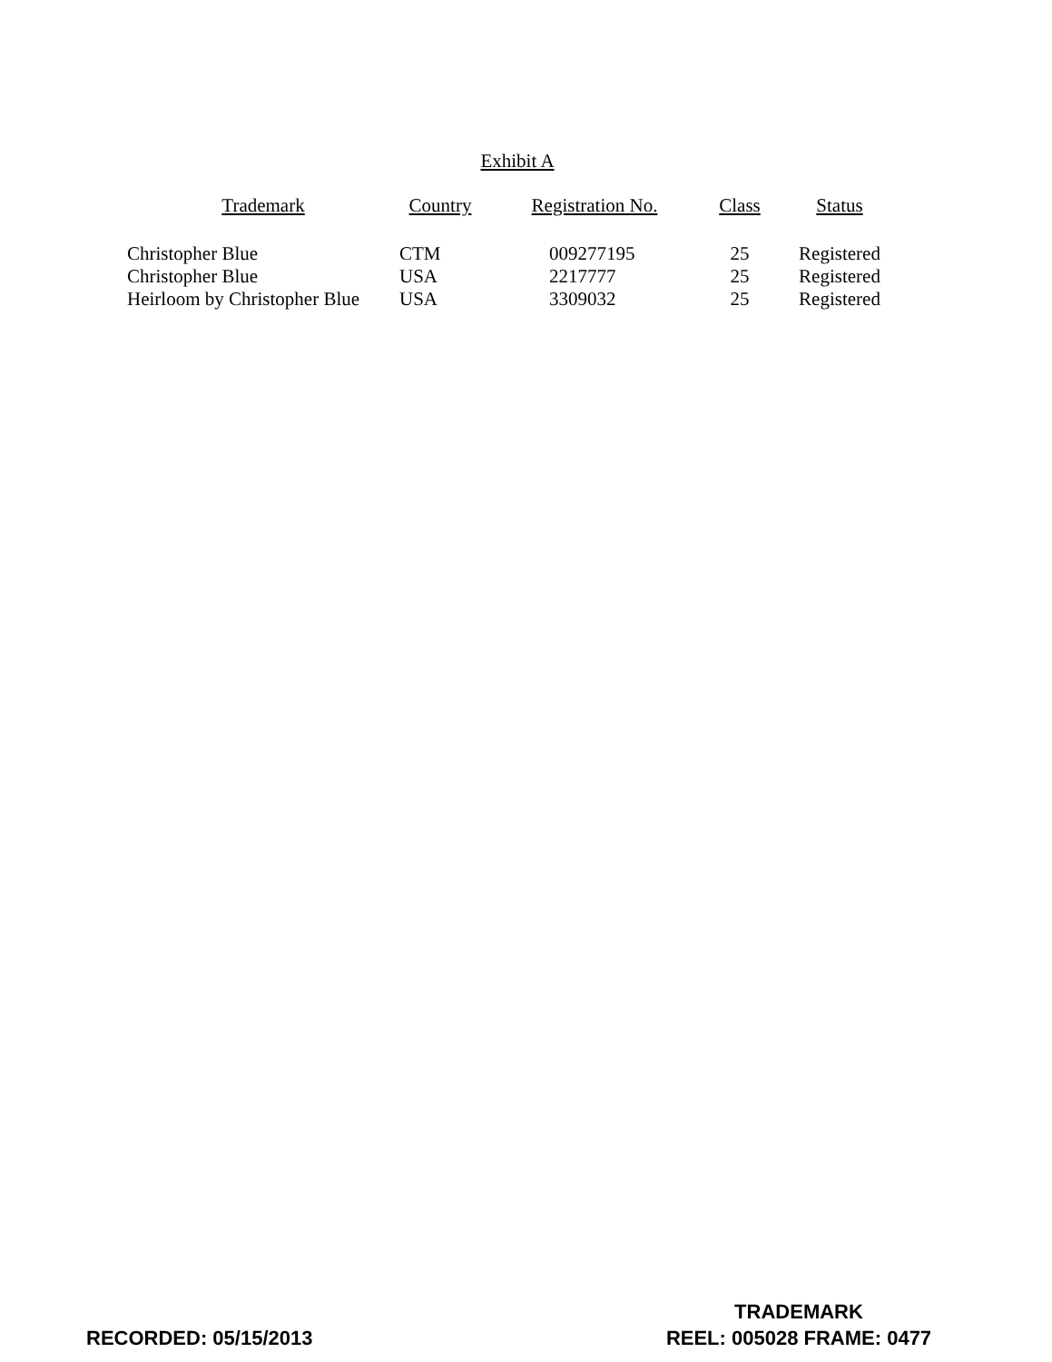Exhibit A
| Trademark | Country | Registration No. | Class | Status |
| --- | --- | --- | --- | --- |
| Christopher Blue | CTM | 009277195 | 25 | Registered |
| Christopher Blue | USA | 2217777 | 25 | Registered |
| Heirloom by Christopher Blue | USA | 3309032 | 25 | Registered |
RECORDED: 05/15/2013
TRADEMARK
REEL: 005028 FRAME: 0477